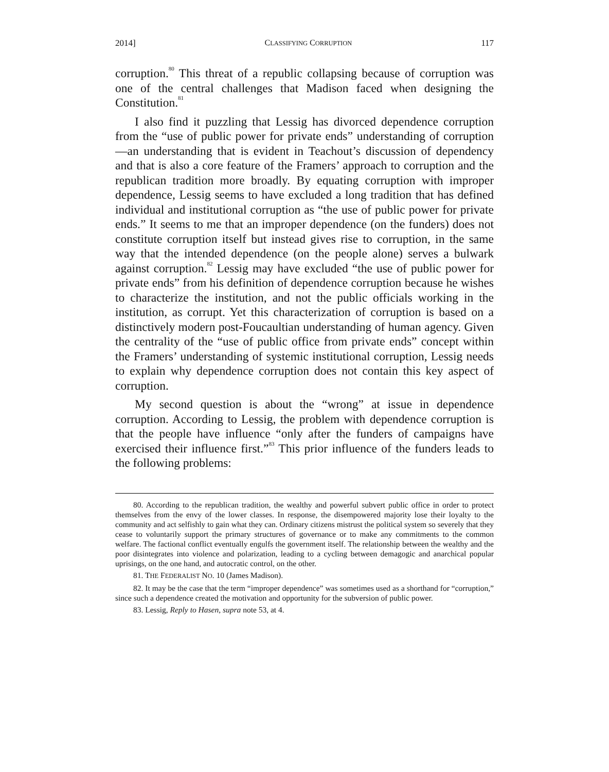2014] CLASSIFYING CORRUPTION 117
corruption.<sup>80</sup> This threat of a republic collapsing because of corruption was one of the central challenges that Madison faced when designing the Constitution.<sup>81</sup>
I also find it puzzling that Lessig has divorced dependence corruption from the “use of public power for private ends” understanding of corruption—an understanding that is evident in Teachout’s discussion of dependency and that is also a core feature of the Framers’ approach to corruption and the republican tradition more broadly. By equating corruption with improper dependence, Lessig seems to have excluded a long tradition that has defined individual and institutional corruption as “the use of public power for private ends.” It seems to me that an improper dependence (on the funders) does not constitute corruption itself but instead gives rise to corruption, in the same way that the intended dependence (on the people alone) serves a bulwark against corruption.<sup>82</sup> Lessig may have excluded “the use of public power for private ends” from his definition of dependence corruption because he wishes to characterize the institution, and not the public officials working in the institution, as corrupt. Yet this characterization of corruption is based on a distinctively modern post-Foucaultian understanding of human agency. Given the centrality of the “use of public office from private ends” concept within the Framers’ understanding of systemic institutional corruption, Lessig needs to explain why dependence corruption does not contain this key aspect of corruption.
My second question is about the “wrong” at issue in dependence corruption. According to Lessig, the problem with dependence corruption is that the people have influence “only after the funders of campaigns have exercised their influence first.”<sup>83</sup> This prior influence of the funders leads to the following problems:
80. According to the republican tradition, the wealthy and powerful subvert public office in order to protect themselves from the envy of the lower classes. In response, the disempowered majority lose their loyalty to the community and act selfishly to gain what they can. Ordinary citizens mistrust the political system so severely that they cease to voluntarily support the primary structures of governance or to make any commitments to the common welfare. The factional conflict eventually engulfs the government itself. The relationship between the wealthy and the poor disintegrates into violence and polarization, leading to a cycling between demagogic and anarchical popular uprisings, on the one hand, and autocratic control, on the other.
81. THE FEDERALIST NO. 10 (James Madison).
82. It may be the case that the term “improper dependence” was sometimes used as a shorthand for “corruption,” since such a dependence created the motivation and opportunity for the subversion of public power.
83. Lessig, Reply to Hasen, supra note 53, at 4.